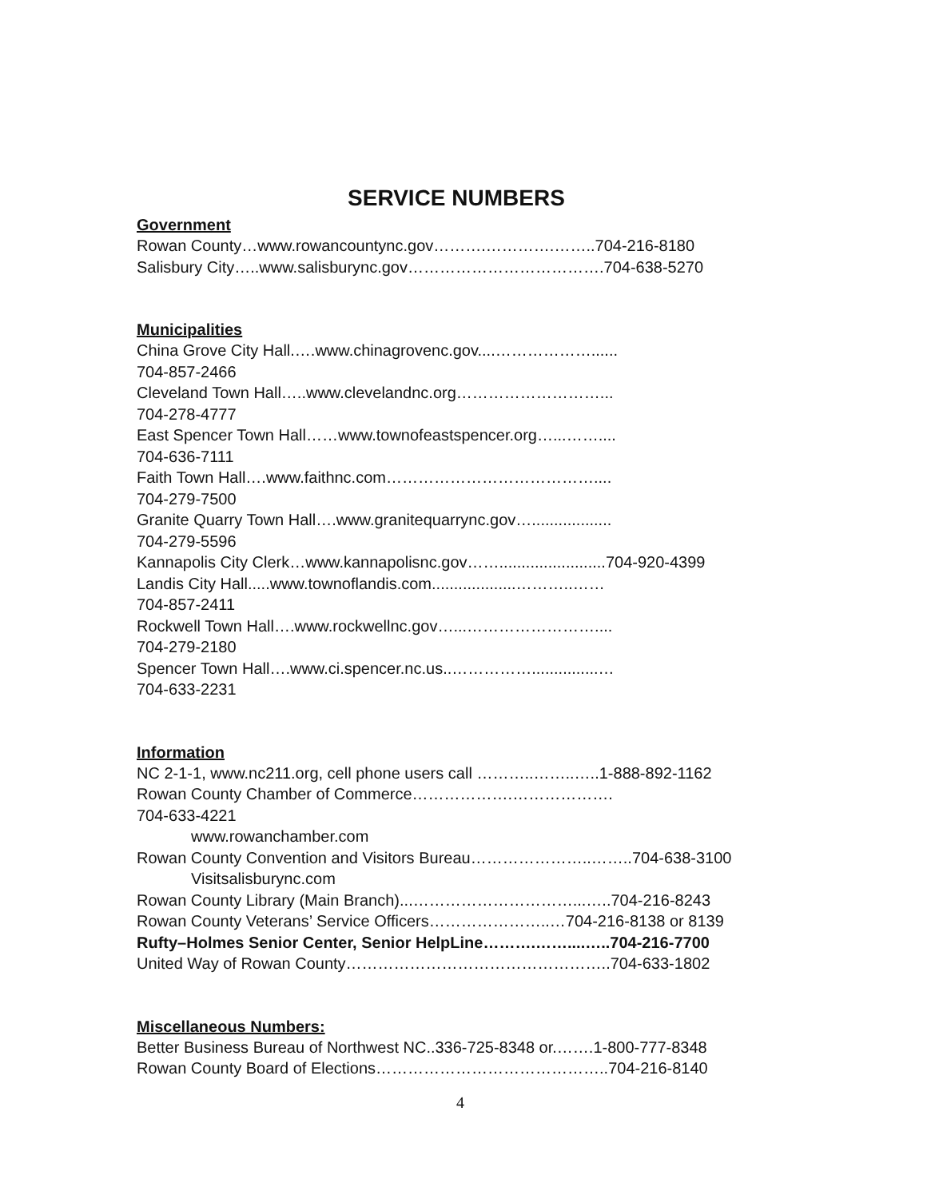SERVICE NUMBERS
Government
Rowan County…www.rowancountync.gov……….………….……..704-216-8180
Salisbury City…..www.salisburync.gov……………………………….704-638-5270
Municipalities
China Grove City Hall.….www.chinagrovenc.gov....………………......
704-857-2466
Cleveland Town Hall…..www.clevelandnc.org………………………...
704-278-4777
East Spencer Town Hall……www.townofeastspencer.org…...……....
704-636-7111
Faith Town Hall….www.faithnc.com…………………………………....
704-279-7500
Granite Quarry Town Hall….www.granitequarrync.gov…..................
704-279-5596
Kannapolis City Clerk…www.kannapolisnc.gov……........................704-920-4399
Landis City Hall.....www.townoflandis.com...................………..……
704-857-2411
Rockwell Town Hall….www.rockwellnc.gov…...……………………....
704-279-2180
Spencer Town Hall….www.ci.spencer.nc.us..……………...............…
704-633-2231
Information
NC 2-1-1, www.nc211.org, cell phone users call ………..……..…..1-888-892-1162
Rowan County Chamber of Commerce……………….……………….
704-633-4221
www.rowanchamber.com
Rowan County Convention and Visitors Bureau…………………..……..704-638-3100
Visitsalisburync.com
Rowan County Library (Main Branch)...…………………………...…..704-216-8243
Rowan County Veterans’ Service Officers…………………..…704-216-8138 or 8139
Rufty–Holmes Senior Center, Senior HelpLine……….……....…..704-216-7700
United Way of Rowan County…………………………………………..704-633-1802
Miscellaneous Numbers:
Better Business Bureau of Northwest NC..336-725-8348 or.…….1-800-777-8348
Rowan County Board of Elections……………………………………..704-216-8140
4